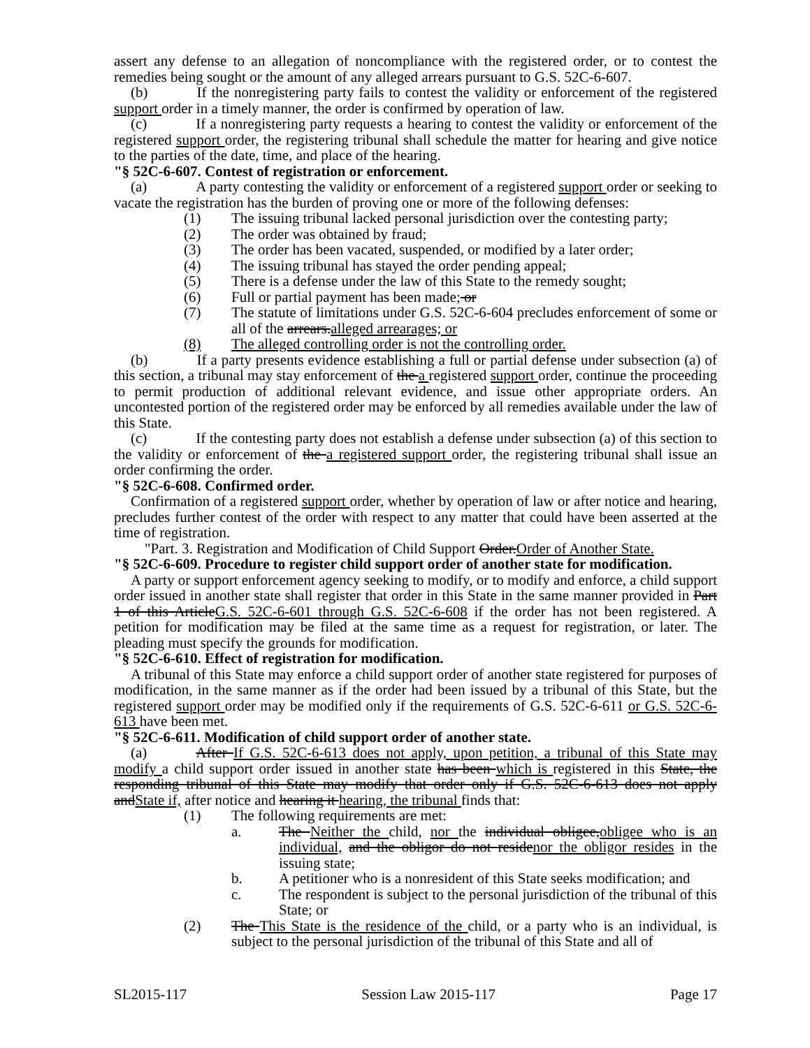assert any defense to an allegation of noncompliance with the registered order, or to contest the remedies being sought or the amount of any alleged arrears pursuant to G.S. 52C-6-607.
(b) If the nonregistering party fails to contest the validity or enforcement of the registered support order in a timely manner, the order is confirmed by operation of law.
(c) If a nonregistering party requests a hearing to contest the validity or enforcement of the registered support order, the registering tribunal shall schedule the matter for hearing and give notice to the parties of the date, time, and place of the hearing.
"§ 52C-6-607. Contest of registration or enforcement.
(a) A party contesting the validity or enforcement of a registered support order or seeking to vacate the registration has the burden of proving one or more of the following defenses:
(1) The issuing tribunal lacked personal jurisdiction over the contesting party;
(2) The order was obtained by fraud;
(3) The order has been vacated, suspended, or modified by a later order;
(4) The issuing tribunal has stayed the order pending appeal;
(5) There is a defense under the law of this State to the remedy sought;
(6) Full or partial payment has been made; or
(7) The statute of limitations under G.S. 52C-6-604 precludes enforcement of some or all of the arrears.alleged arrearages; or
(8) The alleged controlling order is not the controlling order.
(b) If a party presents evidence establishing a full or partial defense under subsection (a) of this section, a tribunal may stay enforcement of the a registered support order, continue the proceeding to permit production of additional relevant evidence, and issue other appropriate orders. An uncontested portion of the registered order may be enforced by all remedies available under the law of this State.
(c) If the contesting party does not establish a defense under subsection (a) of this section to the validity or enforcement of the a registered support order, the registering tribunal shall issue an order confirming the order.
"§ 52C-6-608. Confirmed order.
Confirmation of a registered support order, whether by operation of law or after notice and hearing, precludes further contest of the order with respect to any matter that could have been asserted at the time of registration.
"Part. 3. Registration and Modification of Child Support Order.Order of Another State.
"§ 52C-6-609. Procedure to register child support order of another state for modification.
A party or support enforcement agency seeking to modify, or to modify and enforce, a child support order issued in another state shall register that order in this State in the same manner provided in Part 1 of this ArticleG.S. 52C-6-601 through G.S. 52C-6-608 if the order has not been registered. A petition for modification may be filed at the same time as a request for registration, or later. The pleading must specify the grounds for modification.
"§ 52C-6-610. Effect of registration for modification.
A tribunal of this State may enforce a child support order of another state registered for purposes of modification, in the same manner as if the order had been issued by a tribunal of this State, but the registered support order may be modified only if the requirements of G.S. 52C-6-611 or G.S. 52C-6-613 have been met.
"§ 52C-6-611. Modification of child support order of another state.
(a) After If G.S. 52C-6-613 does not apply, upon petition, a tribunal of this State may modify a child support order issued in another state has been which is registered in this State, the responding tribunal of this State may modify that order only if G.S. 52C-6-613 does not apply andState if, after notice and hearing it hearing, the tribunal finds that:
(1) The following requirements are met:
a. The Neither the child, nor the individual obligee,obligee who is an individual, and the obligor do not residenor the obligor resides in the issuing state;
b. A petitioner who is a nonresident of this State seeks modification; and
c. The respondent is subject to the personal jurisdiction of the tribunal of this State; or
(2) The This State is the residence of the child, or a party who is an individual, is subject to the personal jurisdiction of the tribunal of this State and all of
SL2015-117 Session Law 2015-117 Page 17